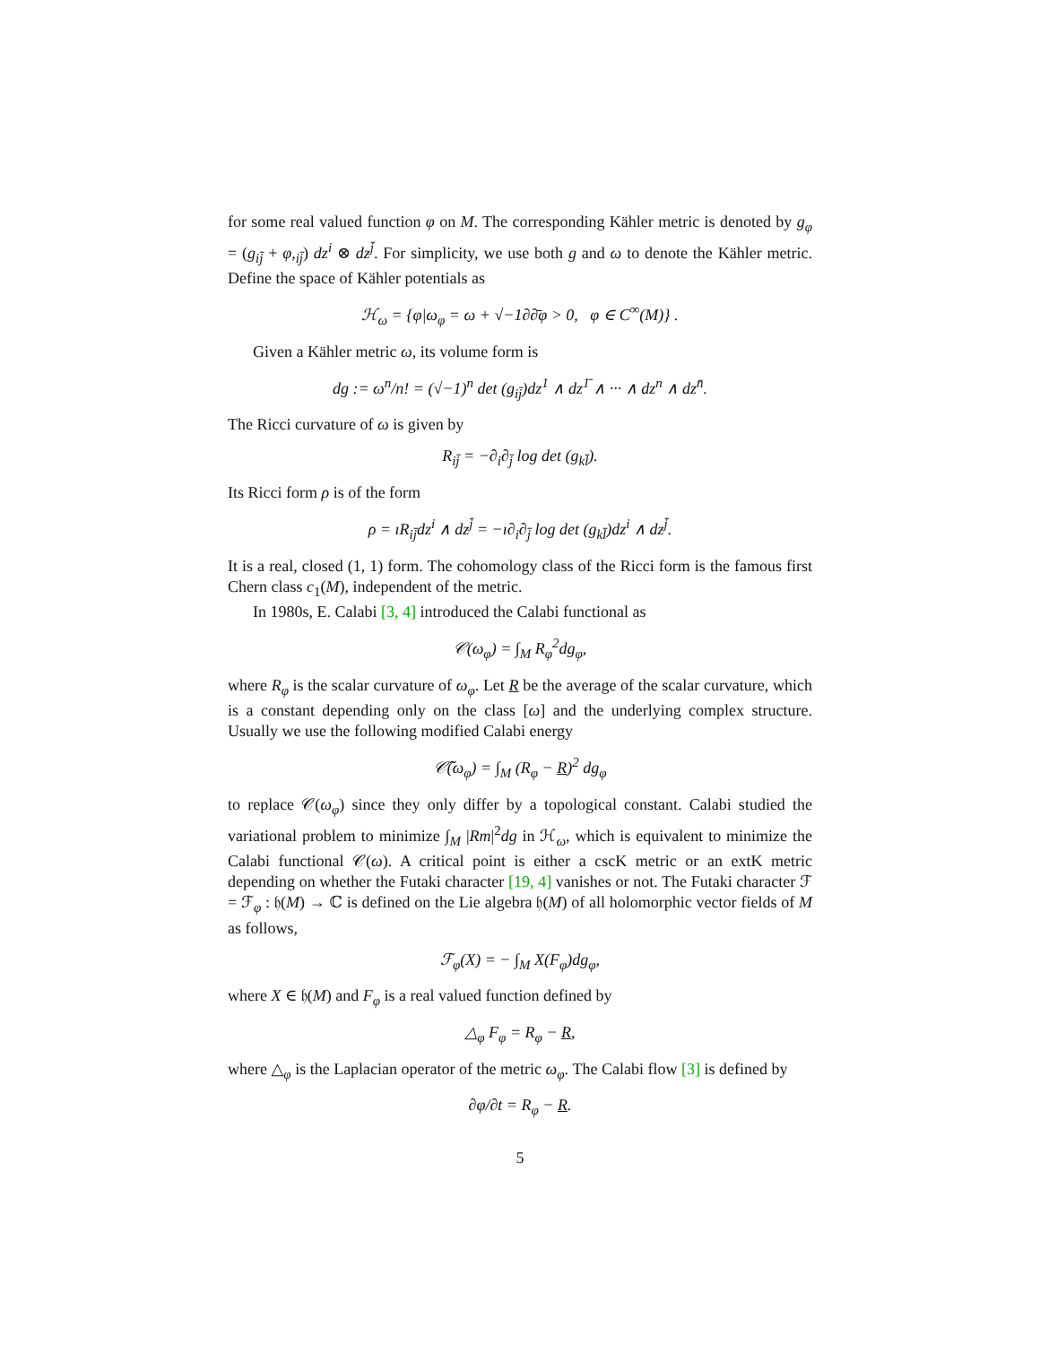for some real valued function φ on M. The corresponding Kähler metric is denoted by g<sub>φ</sub> = (g<sub>ij̄</sub> + φ,<sub>ij̄</sub>) dz<sup>i</sup> ⊗ dz<sup>j̄</sup>. For simplicity, we use both g and ω to denote the Kähler metric. Define the space of Kähler potentials as
ℋ<sub>ω</sub> = {φ|ω<sub>φ</sub> = ω + √−1∂∂̄φ > 0, φ ∈ C<sup>∞</sup>(M)} .
Given a Kähler metric ω, its volume form is
dg := ω<sup>n</sup>/n! = (√−1)<sup>n</sup> det (g<sub>ij̄</sub>)dz<sup>1</sup> ∧ dz<sup>1̄</sup> ∧ ··· ∧ dz<sup>n</sup> ∧ dz<sup>n̄</sup>.
The Ricci curvature of ω is given by
R<sub>ij̄</sub> = −∂<sub>i</sub>∂<sub>j̄</sub> log det (g<sub>kl̄</sub>).
Its Ricci form ρ is of the form
ρ = ıR<sub>ij̄</sub>dz<sup>i</sup> ∧ dz<sup>j̄</sup> = −ı∂<sub>i</sub>∂<sub>j̄</sub> log det (g<sub>kl̄</sub>)dz<sup>i</sup> ∧ dz<sup>j̄</sup>.
It is a real, closed (1, 1) form. The cohomology class of the Ricci form is the famous first Chern class c<sub>1</sub>(M), independent of the metric.
In 1980s, E. Calabi [3, 4] introduced the Calabi functional as
𝒞(ω<sub>φ</sub>) = ∫<sub>M</sub> R<sub>φ</sub><sup>2</sup>dg<sub>φ</sub>,
where R<sub>φ</sub> is the scalar curvature of ω<sub>φ</sub>. Let R be the average of the scalar curvature, which is a constant depending only on the class [ω] and the underlying complex structure. Usually we use the following modified Calabi energy
𝒞̃(ω<sub>φ</sub>) = ∫<sub>M</sub> (R<sub>φ</sub> − R)<sup>2</sup> dg<sub>φ</sub>
to replace 𝒞(ω<sub>φ</sub>) since they only differ by a topological constant. Calabi studied the variational problem to minimize ∫<sub>M</sub> |Rm|<sup>2</sup>dg in ℋ<sub>ω</sub>, which is equivalent to minimize the Calabi functional 𝒞(ω). A critical point is either a cscK metric or an extK metric depending on whether the Futaki character [19, 4] vanishes or not. The Futaki character ℱ = ℱ<sub>φ</sub> : 𝔥(M) → ℂ is defined on the Lie algebra 𝔥(M) of all holomorphic vector fields of M as follows,
ℱ<sub>φ</sub>(X) = − ∫<sub>M</sub> X(F<sub>φ</sub>)dg<sub>φ</sub>,
where X ∈ 𝔥(M) and F<sub>φ</sub> is a real valued function defined by
△<sub>φ</sub> F<sub>φ</sub> = R<sub>φ</sub> − R,
where △<sub>φ</sub> is the Laplacian operator of the metric ω<sub>φ</sub>. The Calabi flow [3] is defined by
∂φ/∂t = R<sub>φ</sub> − R.
5